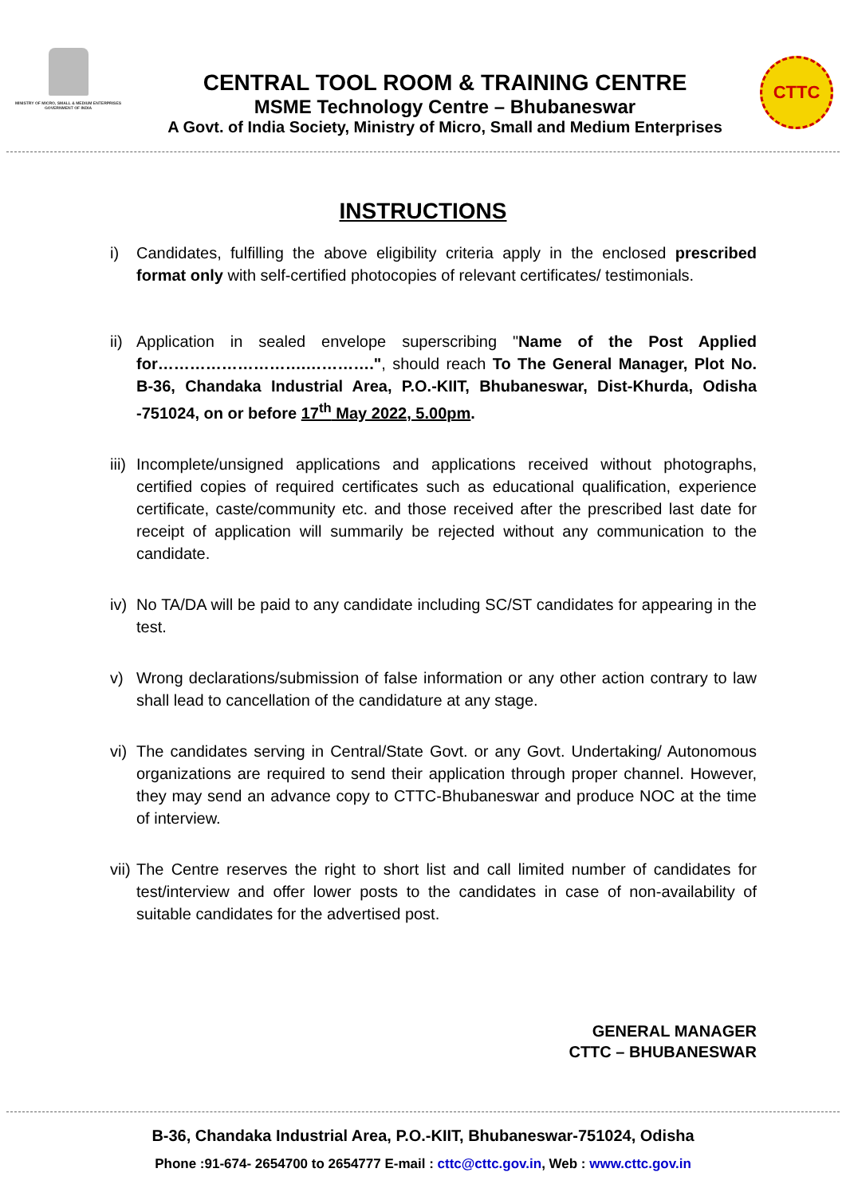MINISTRY OF MICRO, SMALL & MEDIUM ENTERPRISES
GOVERNMENT OF INDIA
CENTRAL TOOL ROOM & TRAINING CENTRE
MSME Technology Centre – Bhubaneswar
A Govt. of India Society, Ministry of Micro, Small and Medium Enterprises
CTTC
INSTRUCTIONS
i) Candidates, fulfilling the above eligibility criteria apply in the enclosed prescribed format only with self-certified photocopies of relevant certificates/ testimonials.
ii) Application in sealed envelope superscribing "Name of the Post Applied for……………………….………….", should reach To The General Manager, Plot No. B-36, Chandaka Industrial Area, P.O.-KIIT, Bhubaneswar, Dist-Khurda, Odisha -751024, on or before 17<sup>th</sup> May 2022, 5.00pm.
iii) Incomplete/unsigned applications and applications received without photographs, certified copies of required certificates such as educational qualification, experience certificate, caste/community etc. and those received after the prescribed last date for receipt of application will summarily be rejected without any communication to the candidate.
iv) No TA/DA will be paid to any candidate including SC/ST candidates for appearing in the test.
v) Wrong declarations/submission of false information or any other action contrary to law shall lead to cancellation of the candidature at any stage.
vi) The candidates serving in Central/State Govt. or any Govt. Undertaking/ Autonomous organizations are required to send their application through proper channel. However, they may send an advance copy to CTTC-Bhubaneswar and produce NOC at the time of interview.
vii) The Centre reserves the right to short list and call limited number of candidates for test/interview and offer lower posts to the candidates in case of non-availability of suitable candidates for the advertised post.
GENERAL MANAGER
CTTC – BHUBANESWAR
B-36, Chandaka Industrial Area, P.O.-KIIT, Bhubaneswar-751024, Odisha
Phone :91-674- 2654700 to 2654777 E-mail : cttc@cttc.gov.in, Web : www.cttc.gov.in